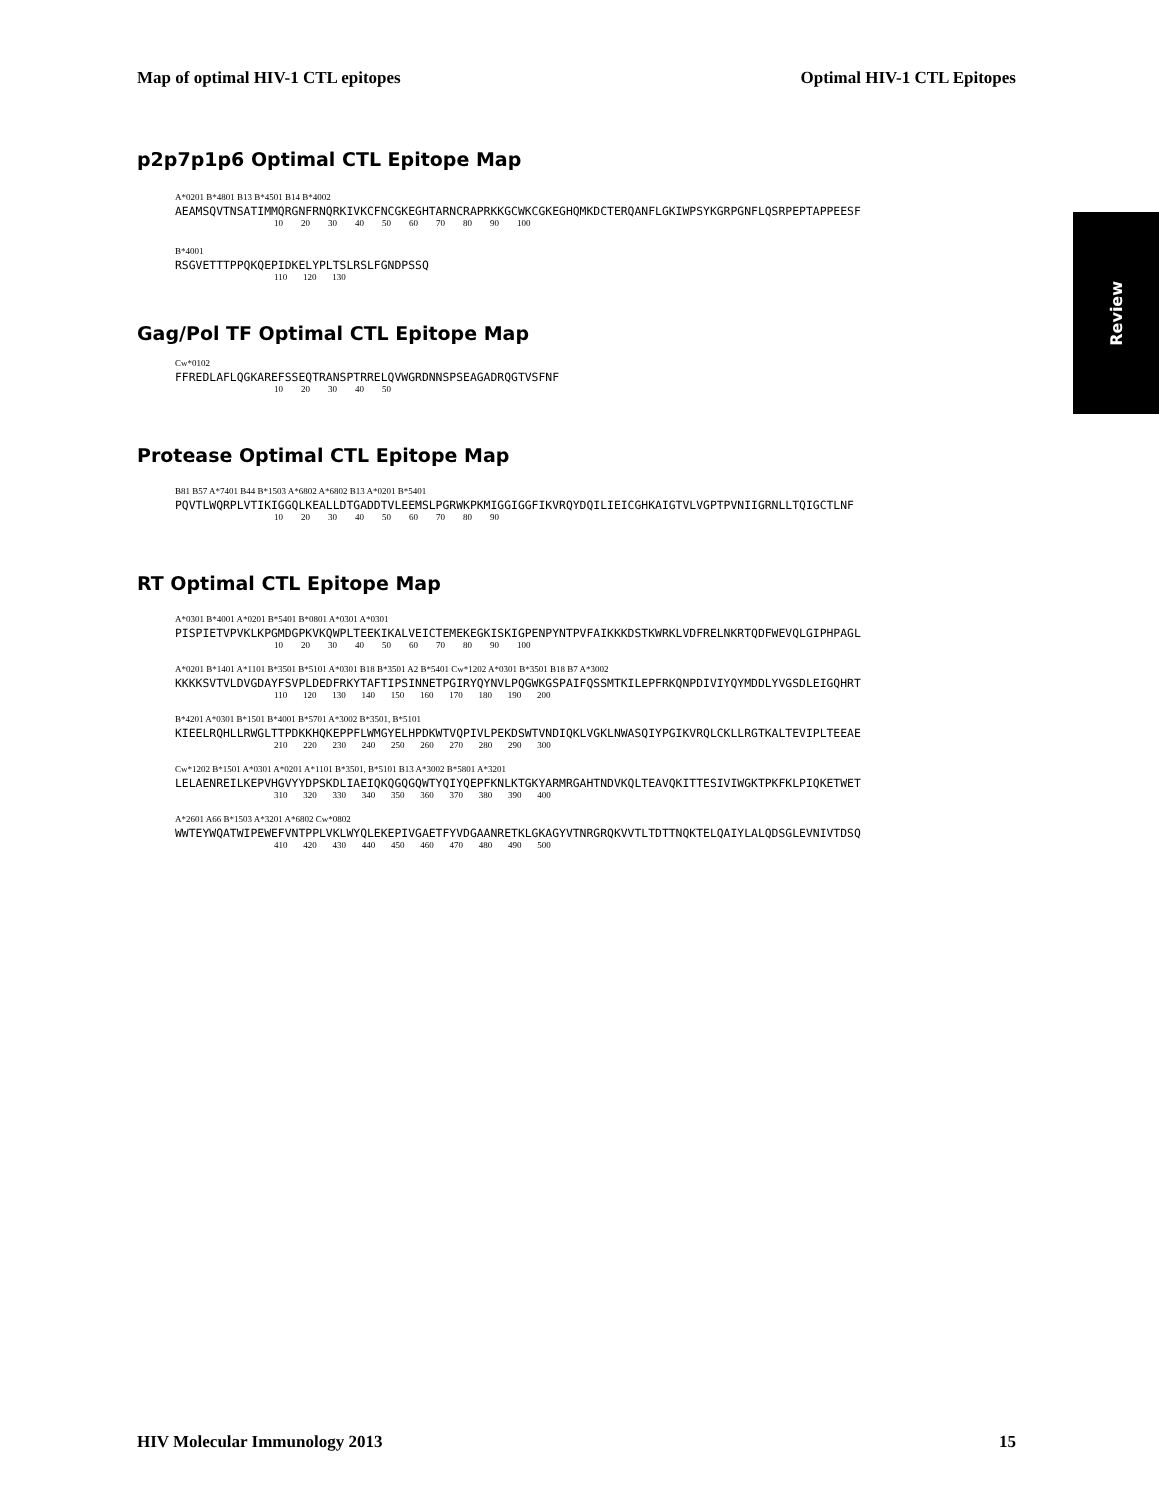Map of optimal HIV-1 CTL epitopes Optimal HIV-1 CTL Epitopes
Review
p2p7p1p6 Optimal CTL Epitope Map
A*0201 B*4801 B13 B*4501 B14 B*4002
AEAMSQVTNSATIMMQRGNFRNQRKIVKCFNCGKEGHTARNCRAPRKKGCWKCGKEGHQMKDCTERQANFLGKIWPSYKGRPGNFLQSRPEPTAPPEESF
10 20 30 40 50 60 70 80 90 100
B*4001
RSGVETTTPPQKQEPIDKELYPLTSLRSLFGNDPSSQ
110 120 130
Gag/Pol TF Optimal CTL Epitope Map
Cw*0102
FFREDLAFLQGKAREFSSEQTRANSPTRRELQVWGRDNNSPSEAGADRQGTVSFNF
10 20 30 40 50
Protease Optimal CTL Epitope Map
B81 B57 A*7401 B44 B*1503 A*6802 A*6802 B13 A*0201 B*5401
PQVTLWQRPLVTIKIGGQLKEALLDTGADDTVLEEMSLPGRWKPKMIGGIGGFIKVRQYDQILIEICGHKAIGTVLVGPTPVNIIGRNLLTQIGCTLNF
10 20 30 40 50 60 70 80 90
RT Optimal CTL Epitope Map
A*0301 B*4001 A*0201 B*5401 B*0801 A*0301 A*0301
PISPIETVPVKLKPGMDGPKVKQWPLTEEKIKALVEICTEMEKEGKISKIGPENPYNTPVFAIKKKDSTKWRKLVDFRELNKRTQDFWEVQLGIPHPAGL
10 20 30 40 50 60 70 80 90 100
A*0201 B*1401 A*1101 B*3501 B*5101 A*0301 B18 B*3501 A2 B*5401 Cw*1202 A*0301 B*3501 B18 B7 A*3002
KKKKSVTVLDVGDAYFSVPLDEDFRKYTAFTIPSINNETPGIRYQYNVLPQGWKGSPAIFQSSMTKILEPFRKQNPDIVIYQYMDDLYVGSDLEIGQHRT
110 120 130 140 150 160 170 180 190 200
B*4201 A*0301 B*1501 B*4001 B*5701 A*3002 B*3501, B*5101
KIEELRQHLLRWGLTTPDKKHQKEPPFLWMGYELHPDKWTVQPIVLPEKDSWTVNDIQKLVGKLNWASQIYPGIKVRQLCKLLRGTKALTEVIPLTEEAE
210 220 230 240 250 260 270 280 290 300
Cw*1202 B*1501 A*0301 A*0201 A*1101 B*3501, B*5101 B13 A*3002 B*5801 A*3201
LELAENREILKEPVHGVYYDPSKDLIAEIQKQGQGQWTYQIYQEPFKNLKTGKYARMRGAHTNDVKQLTEAVQKITTESIVIWGKTPKFKLPIQKETWET
310 320 330 340 350 360 370 380 390 400
A*2601 A66 B*1503 A*3201 A*6802 Cw*0802
WWTEYWQATWIPEWEFVNTPPLVKLWYQLEKEPIVGAETFYVDGAANRETKLGKAGYVTNRGRQKVVTLTDTTNQKTELQAIYLALQDSGLEVNIVTDSQ
410 420 430 440 450 460 470 480 490 500
HIV Molecular Immunology 2013 15